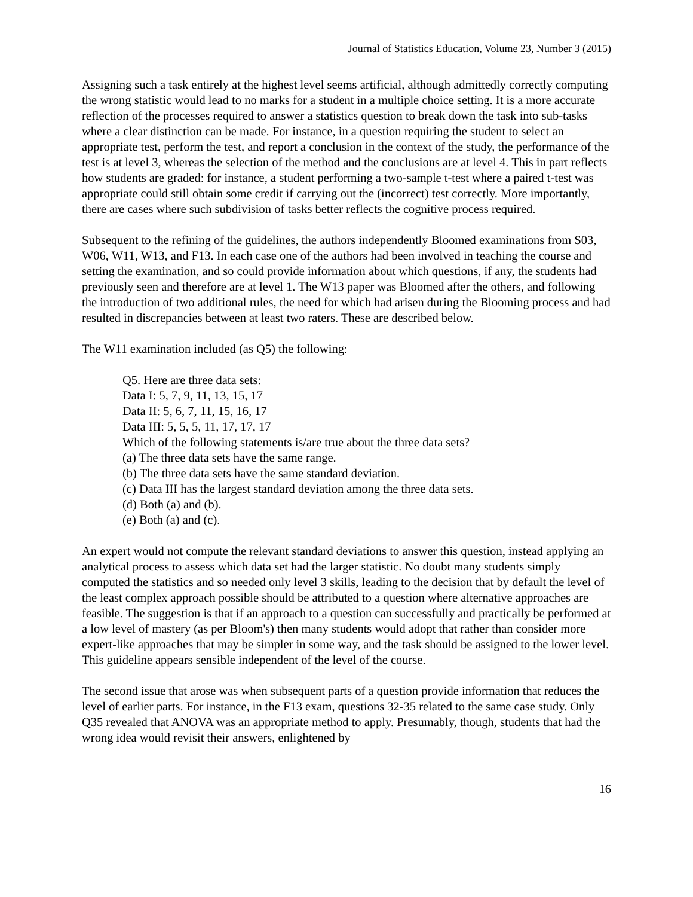Journal of Statistics Education, Volume 23, Number 3 (2015)
Assigning such a task entirely at the highest level seems artificial, although admittedly correctly computing the wrong statistic would lead to no marks for a student in a multiple choice setting. It is a more accurate reflection of the processes required to answer a statistics question to break down the task into sub-tasks where a clear distinction can be made. For instance, in a question requiring the student to select an appropriate test, perform the test, and report a conclusion in the context of the study, the performance of the test is at level 3, whereas the selection of the method and the conclusions are at level 4. This in part reflects how students are graded: for instance, a student performing a two-sample t-test where a paired t-test was appropriate could still obtain some credit if carrying out the (incorrect) test correctly. More importantly, there are cases where such subdivision of tasks better reflects the cognitive process required.
Subsequent to the refining of the guidelines, the authors independently Bloomed examinations from S03, W06, W11, W13, and F13. In each case one of the authors had been involved in teaching the course and setting the examination, and so could provide information about which questions, if any, the students had previously seen and therefore are at level 1. The W13 paper was Bloomed after the others, and following the introduction of two additional rules, the need for which had arisen during the Blooming process and had resulted in discrepancies between at least two raters. These are described below.
The W11 examination included (as Q5) the following:
Q5. Here are three data sets:
Data I: 5, 7, 9, 11, 13, 15, 17
Data II: 5, 6, 7, 11, 15, 16, 17
Data III: 5, 5, 5, 11, 17, 17, 17
Which of the following statements is/are true about the three data sets?
(a) The three data sets have the same range.
(b) The three data sets have the same standard deviation.
(c) Data III has the largest standard deviation among the three data sets.
(d) Both (a) and (b).
(e) Both (a) and (c).
An expert would not compute the relevant standard deviations to answer this question, instead applying an analytical process to assess which data set had the larger statistic. No doubt many students simply computed the statistics and so needed only level 3 skills, leading to the decision that by default the level of the least complex approach possible should be attributed to a question where alternative approaches are feasible. The suggestion is that if an approach to a question can successfully and practically be performed at a low level of mastery (as per Bloom's) then many students would adopt that rather than consider more expert-like approaches that may be simpler in some way, and the task should be assigned to the lower level. This guideline appears sensible independent of the level of the course.
The second issue that arose was when subsequent parts of a question provide information that reduces the level of earlier parts. For instance, in the F13 exam, questions 32-35 related to the same case study. Only Q35 revealed that ANOVA was an appropriate method to apply. Presumably, though, students that had the wrong idea would revisit their answers, enlightened by
16